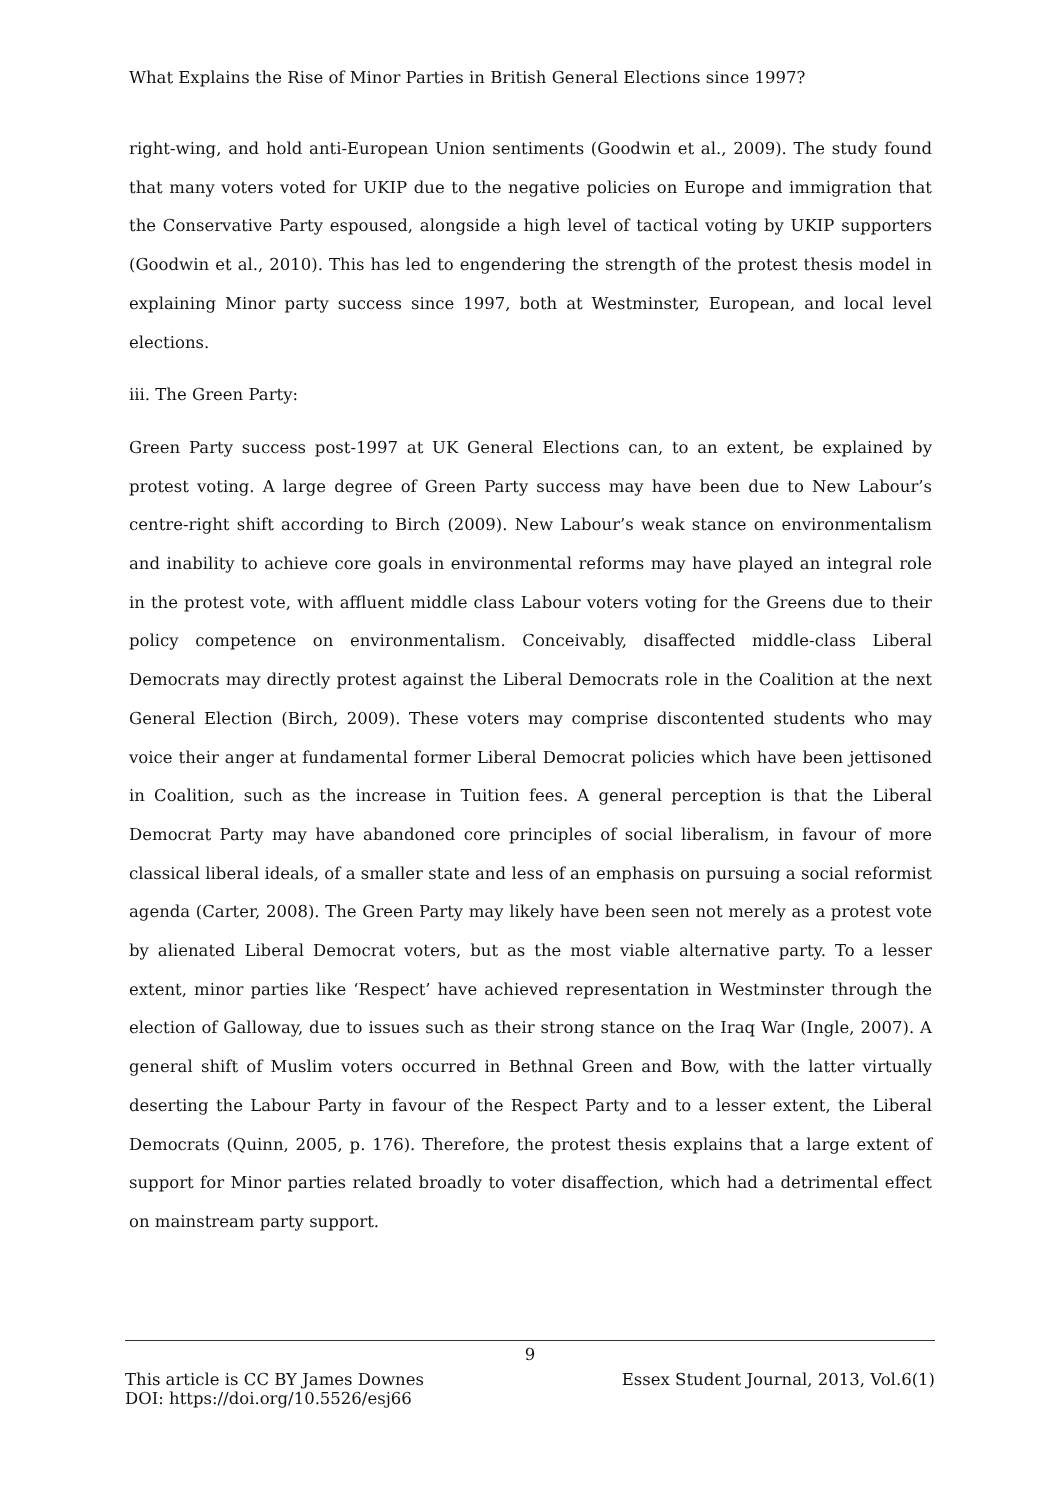What Explains the Rise of Minor Parties in British General Elections since 1997?
right-wing, and hold anti-European Union sentiments (Goodwin et al., 2009). The study found that many voters voted for UKIP due to the negative policies on Europe and immigration that the Conservative Party espoused, alongside a high level of tactical voting by UKIP supporters (Goodwin et al., 2010). This has led to engendering the strength of the protest thesis model in explaining Minor party success since 1997, both at Westminster, European, and local level elections.
iii. The Green Party:
Green Party success post-1997 at UK General Elections can, to an extent, be explained by protest voting. A large degree of Green Party success may have been due to New Labour’s centre-right shift according to Birch (2009). New Labour’s weak stance on environmentalism and inability to achieve core goals in environmental reforms may have played an integral role in the protest vote, with affluent middle class Labour voters voting for the Greens due to their policy competence on environmentalism. Conceivably, disaffected middle-class Liberal Democrats may directly protest against the Liberal Democrats role in the Coalition at the next General Election (Birch, 2009). These voters may comprise discontented students who may voice their anger at fundamental former Liberal Democrat policies which have been jettisoned in Coalition, such as the increase in Tuition fees. A general perception is that the Liberal Democrat Party may have abandoned core principles of social liberalism, in favour of more classical liberal ideals, of a smaller state and less of an emphasis on pursuing a social reformist agenda (Carter, 2008). The Green Party may likely have been seen not merely as a protest vote by alienated Liberal Democrat voters, but as the most viable alternative party. To a lesser extent, minor parties like ‘Respect’ have achieved representation in Westminster through the election of Galloway, due to issues such as their strong stance on the Iraq War (Ingle, 2007). A general shift of Muslim voters occurred in Bethnal Green and Bow, with the latter virtually deserting the Labour Party in favour of the Respect Party and to a lesser extent, the Liberal Democrats (Quinn, 2005, p. 176). Therefore, the protest thesis explains that a large extent of support for Minor parties related broadly to voter disaffection, which had a detrimental effect on mainstream party support.
9
This article is CC BY James Downes Essex Student Journal, 2013, Vol.6(1)
DOI: https://doi.org/10.5526/esj66